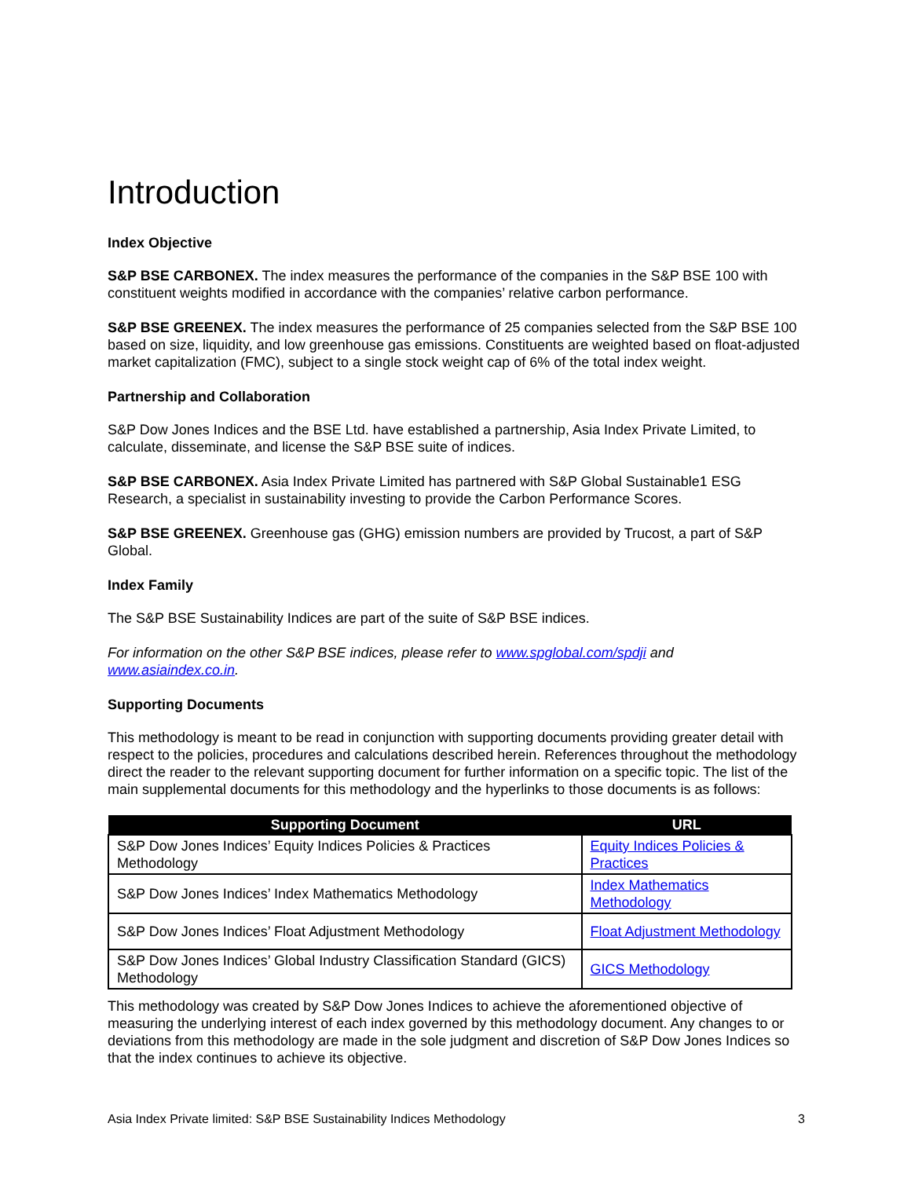Introduction
Index Objective
S&P BSE CARBONEX. The index measures the performance of the companies in the S&P BSE 100 with constituent weights modified in accordance with the companies’ relative carbon performance.
S&P BSE GREENEX. The index measures the performance of 25 companies selected from the S&P BSE 100 based on size, liquidity, and low greenhouse gas emissions. Constituents are weighted based on float-adjusted market capitalization (FMC), subject to a single stock weight cap of 6% of the total index weight.
Partnership and Collaboration
S&P Dow Jones Indices and the BSE Ltd. have established a partnership, Asia Index Private Limited, to calculate, disseminate, and license the S&P BSE suite of indices.
S&P BSE CARBONEX. Asia Index Private Limited has partnered with S&P Global Sustainable1 ESG Research, a specialist in sustainability investing to provide the Carbon Performance Scores.
S&P BSE GREENEX. Greenhouse gas (GHG) emission numbers are provided by Trucost, a part of S&P Global.
Index Family
The S&P BSE Sustainability Indices are part of the suite of S&P BSE indices.
For information on the other S&P BSE indices, please refer to www.spglobal.com/spdji and www.asiaindex.co.in.
Supporting Documents
This methodology is meant to be read in conjunction with supporting documents providing greater detail with respect to the policies, procedures and calculations described herein. References throughout the methodology direct the reader to the relevant supporting document for further information on a specific topic. The list of the main supplemental documents for this methodology and the hyperlinks to those documents is as follows:
| Supporting Document | URL |
| --- | --- |
| S&P Dow Jones Indices’ Equity Indices Policies & Practices Methodology | Equity Indices Policies & Practices |
| S&P Dow Jones Indices’ Index Mathematics Methodology | Index Mathematics Methodology |
| S&P Dow Jones Indices’ Float Adjustment Methodology | Float Adjustment Methodology |
| S&P Dow Jones Indices’ Global Industry Classification Standard (GICS) Methodology | GICS Methodology |
This methodology was created by S&P Dow Jones Indices to achieve the aforementioned objective of measuring the underlying interest of each index governed by this methodology document. Any changes to or deviations from this methodology are made in the sole judgment and discretion of S&P Dow Jones Indices so that the index continues to achieve its objective.
Asia Index Private limited: S&P BSE Sustainability Indices Methodology 3